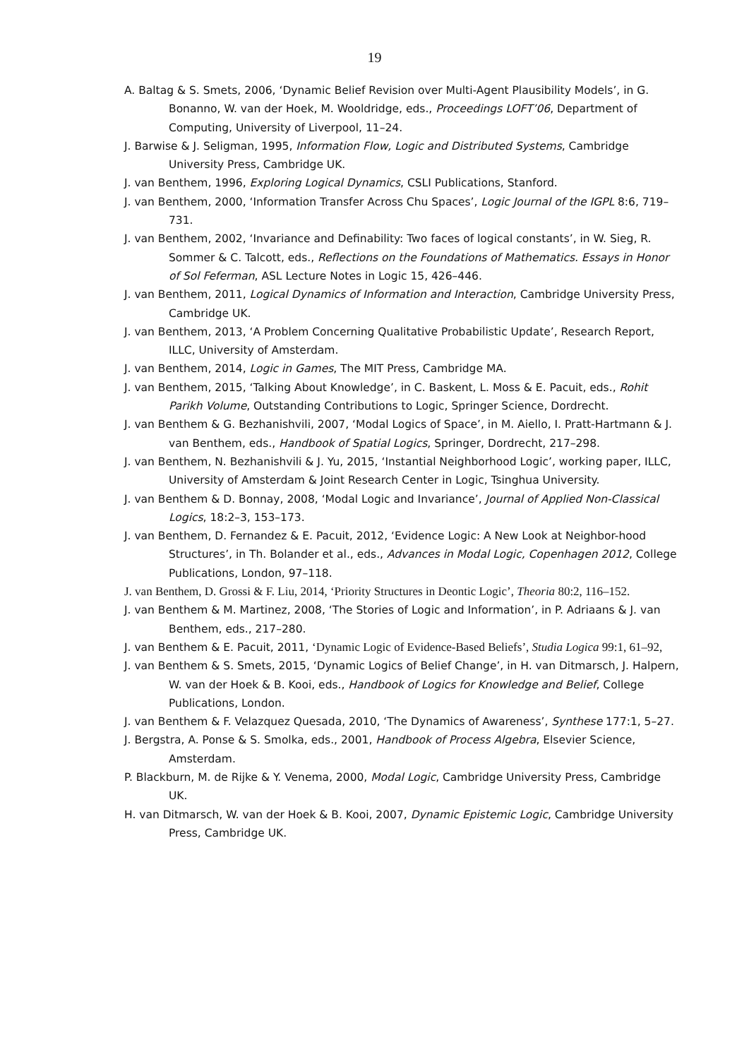19
A. Baltag & S. Smets, 2006, ‘Dynamic Belief Revision over Multi-Agent Plausibility Models’, in G. Bonanno, W. van der Hoek, M. Wooldridge, eds., Proceedings LOFT’06, Department of Computing, University of Liverpool, 11–24.
J. Barwise & J. Seligman, 1995, Information Flow, Logic and Distributed Systems, Cambridge University Press, Cambridge UK.
J. van Benthem, 1996, Exploring Logical Dynamics, CSLI Publications, Stanford.
J. van Benthem, 2000, ‘Information Transfer Across Chu Spaces’, Logic Journal of the IGPL 8:6, 719–731.
J. van Benthem, 2002, ‘Invariance and Definability: Two faces of logical constants’, in W. Sieg, R. Sommer & C. Talcott, eds., Reflections on the Foundations of Mathematics. Essays in Honor of Sol Feferman, ASL Lecture Notes in Logic 15, 426–446.
J. van Benthem, 2011, Logical Dynamics of Information and Interaction, Cambridge University Press, Cambridge UK.
J. van Benthem, 2013, ‘A Problem Concerning Qualitative Probabilistic Update’, Research Report, ILLC, University of Amsterdam.
J. van Benthem, 2014, Logic in Games, The MIT Press, Cambridge MA.
J. van Benthem, 2015, ‘Talking About Knowledge’, in C. Baskent, L. Moss & E. Pacuit, eds., Rohit Parikh Volume, Outstanding Contributions to Logic, Springer Science, Dordrecht.
J. van Benthem & G. Bezhanishvili, 2007, ‘Modal Logics of Space’, in M. Aiello, I. Pratt-Hartmann & J. van Benthem, eds., Handbook of Spatial Logics, Springer, Dordrecht, 217–298.
J. van Benthem, N. Bezhanishvili & J. Yu, 2015, ‘Instantial Neighborhood Logic’, working paper, ILLC, University of Amsterdam & Joint Research Center in Logic, Tsinghua University.
J. van Benthem & D. Bonnay, 2008, ‘Modal Logic and Invariance’, Journal of Applied Non-Classical Logics, 18:2–3, 153–173.
J. van Benthem, D. Fernandez & E. Pacuit, 2012, ‘Evidence Logic: A New Look at Neighbor-hood Structures’, in Th. Bolander et al., eds., Advances in Modal Logic, Copenhagen 2012, College Publications, London, 97–118.
J. van Benthem, D. Grossi & F. Liu, 2014, ‘Priority Structures in Deontic Logic’, Theoria 80:2, 116–152.
J. van Benthem & M. Martinez, 2008, ‘The Stories of Logic and Information’, in P. Adriaans & J. van Benthem, eds., 217–280.
J. van Benthem & E. Pacuit, 2011, ‘Dynamic Logic of Evidence-Based Beliefs’, Studia Logica 99:1, 61–92,
J. van Benthem & S. Smets, 2015, ‘Dynamic Logics of Belief Change’, in H. van Ditmarsch, J. Halpern, W. van der Hoek & B. Kooi, eds., Handbook of Logics for Knowledge and Belief, College Publications, London.
J. van Benthem & F. Velazquez Quesada, 2010, ‘The Dynamics of Awareness’, Synthese 177:1, 5–27.
J. Bergstra, A. Ponse & S. Smolka, eds., 2001, Handbook of Process Algebra, Elsevier Science, Amsterdam.
P. Blackburn, M. de Rijke & Y. Venema, 2000, Modal Logic, Cambridge University Press, Cambridge UK.
H. van Ditmarsch, W. van der Hoek & B. Kooi, 2007, Dynamic Epistemic Logic, Cambridge University Press, Cambridge UK.